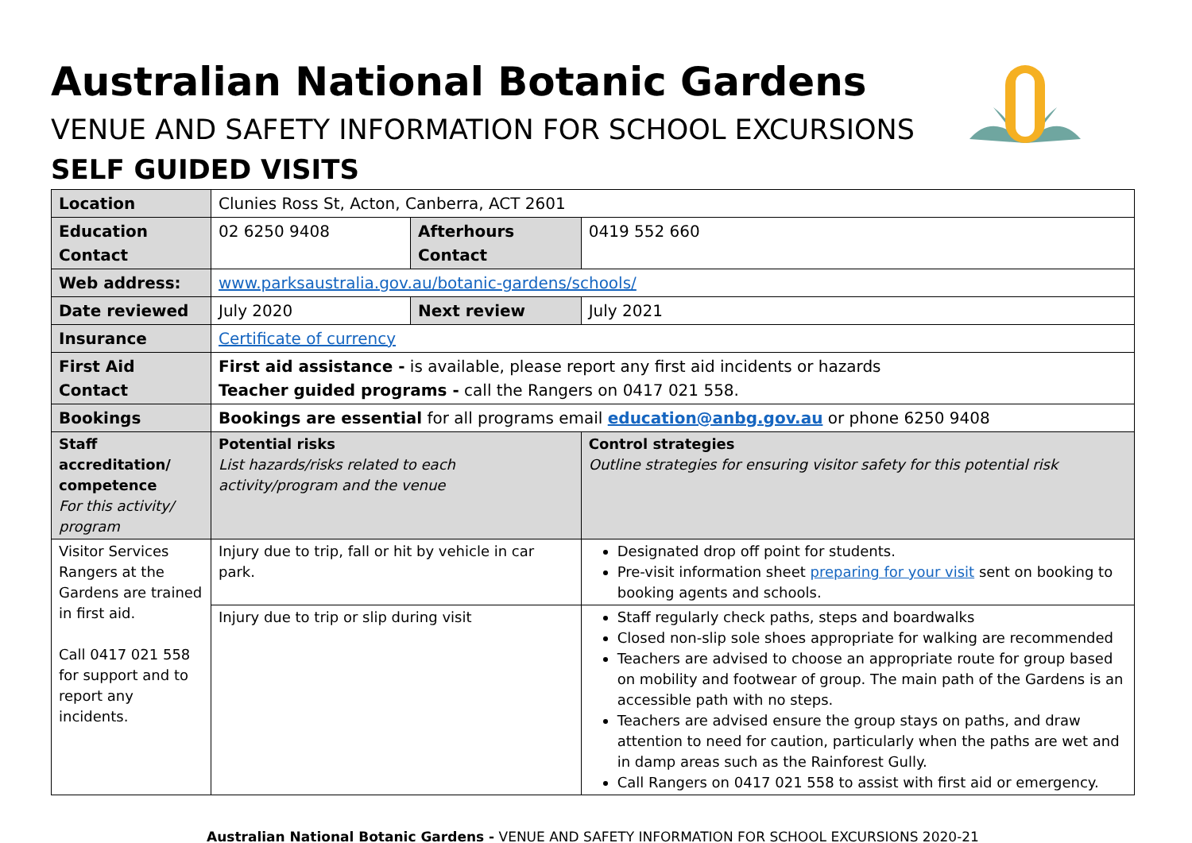Australian National Botanic Gardens
VENUE AND SAFETY INFORMATION FOR SCHOOL EXCURSIONS
SELF GUIDED VISITS
| Location | Clunies Ross St, Acton, Canberra, ACT 2601 | | | |
| Education Contact | 02 6250 9408 | Afterhours Contact | | 0419 552 660 |
| Web address: | www.parksaustralia.gov.au/botanic-gardens/schools/ | | | |
| Date reviewed | July 2020 | Next review | | July 2021 |
| Insurance | Certificate of currency | | | |
| First Aid Contact | First aid assistance - is available, please report any first aid incidents or hazards Teacher guided programs - call the Rangers on 0417 021 558. | | | |
| Bookings | Bookings are essential for all programs email education@anbg.gov.au or phone 6250 9408 | | | |
| Staff accreditation/ competence For this activity/ program | Potential risks List hazards/risks related to each activity/program and the venue | | Control strategies Outline strategies for ensuring visitor safety for this potential risk | |
| Visitor Services Rangers at the Gardens are trained in first aid. Call 0417 021 558 for support and to report any incidents. | Injury due to trip, fall or hit by vehicle in car park. | | Designated drop off point for students. Pre-visit information sheet preparing for your visit sent on booking to booking agents and schools. | |
| | Injury due to trip or slip during visit | | Staff regularly check paths, steps and boardwalks Closed non-slip sole shoes appropriate for walking are recommended Teachers are advised to choose an appropriate route for group based on mobility and footwear of group. The main path of the Gardens is an accessible path with no steps. Teachers are advised ensure the group stays on paths, and draw attention to need for caution, particularly when the paths are wet and in damp areas such as the Rainforest Gully. Call Rangers on 0417 021 558 to assist with first aid or emergency. | |
Australian National Botanic Gardens - VENUE AND SAFETY INFORMATION FOR SCHOOL EXCURSIONS 2020-21